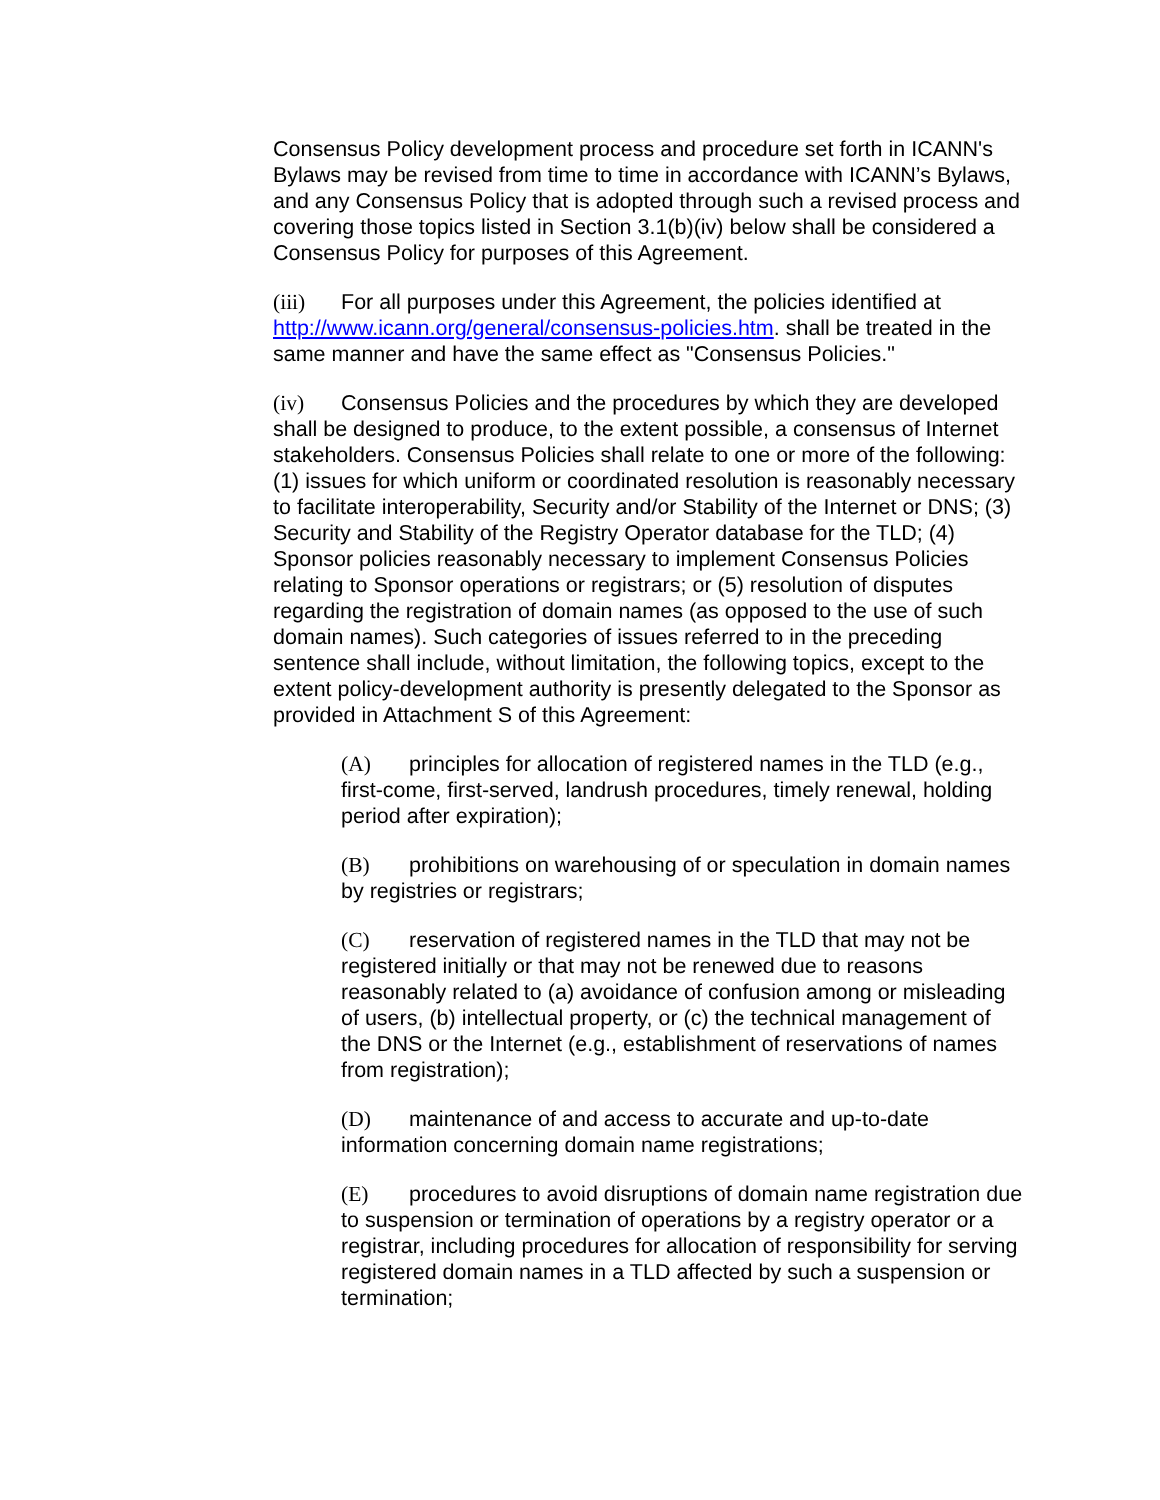Consensus Policy development process and procedure set forth in ICANN's Bylaws may be revised from time to time in accordance with ICANN’s Bylaws, and any Consensus Policy that is adopted through such a revised process and covering those topics listed in Section 3.1(b)(iv) below shall be considered a Consensus Policy for purposes of this Agreement.
(iii) For all purposes under this Agreement, the policies identified at http://www.icann.org/general/consensus-policies.htm. shall be treated in the same manner and have the same effect as "Consensus Policies."
(iv) Consensus Policies and the procedures by which they are developed shall be designed to produce, to the extent possible, a consensus of Internet stakeholders. Consensus Policies shall relate to one or more of the following: (1) issues for which uniform or coordinated resolution is reasonably necessary to facilitate interoperability, Security and/or Stability of the Internet or DNS; (3) Security and Stability of the Registry Operator database for the TLD; (4) Sponsor policies reasonably necessary to implement Consensus Policies relating to Sponsor operations or registrars; or (5) resolution of disputes regarding the registration of domain names (as opposed to the use of such domain names). Such categories of issues referred to in the preceding sentence shall include, without limitation, the following topics, except to the extent policy-development authority is presently delegated to the Sponsor as provided in Attachment S of this Agreement:
(A) principles for allocation of registered names in the TLD (e.g., first-come, first-served, landrush procedures, timely renewal, holding period after expiration);
(B) prohibitions on warehousing of or speculation in domain names by registries or registrars;
(C) reservation of registered names in the TLD that may not be registered initially or that may not be renewed due to reasons reasonably related to (a) avoidance of confusion among or misleading of users, (b) intellectual property, or (c) the technical management of the DNS or the Internet (e.g., establishment of reservations of names from registration);
(D) maintenance of and access to accurate and up-to-date information concerning domain name registrations;
(E) procedures to avoid disruptions of domain name registration due to suspension or termination of operations by a registry operator or a registrar, including procedures for allocation of responsibility for serving registered domain names in a TLD affected by such a suspension or termination;